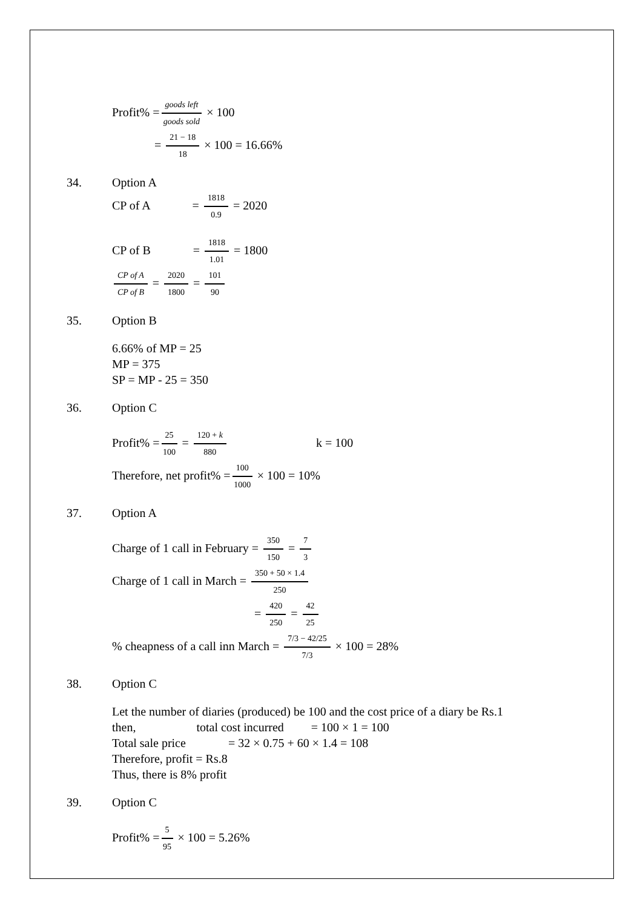Profit% = goods left goods sold × 100
= 21 − 18 18 × 100 = 16.66%
34. Option A
CP of A = 1818 0.9 = 2020
CP of B = 1818 1.01 = 1800
CP of A CP of B = 2020 1800 = 101 90
35. Option B
6.66% of MP = 25
MP = 375
SP = MP - 25 = 350
36. Option C
Profit% = 25 100 = 120 + k 880 k = 100
Therefore, net profit% = 100 1000 × 100 = 10%
37. Option A
Charge of 1 call in February = 350 150 = 7 3
Charge of 1 call in March = 350 + 50 × 1.4 250
= 420 250 = 42 25
% cheapness of a call inn March = 7/3 − 42/25 7/3 × 100 = 28%
38. Option C
Let the number of diaries (produced) be 100 and the cost price of a diary be Rs.1
then, total cost incurred = 100 × 1 = 100
Total sale price = 32 × 0.75 + 60 × 1.4 = 108
Therefore, profit = Rs.8
Thus, there is 8% profit
39. Option C
Profit% = 5 95 × 100 = 5.26%